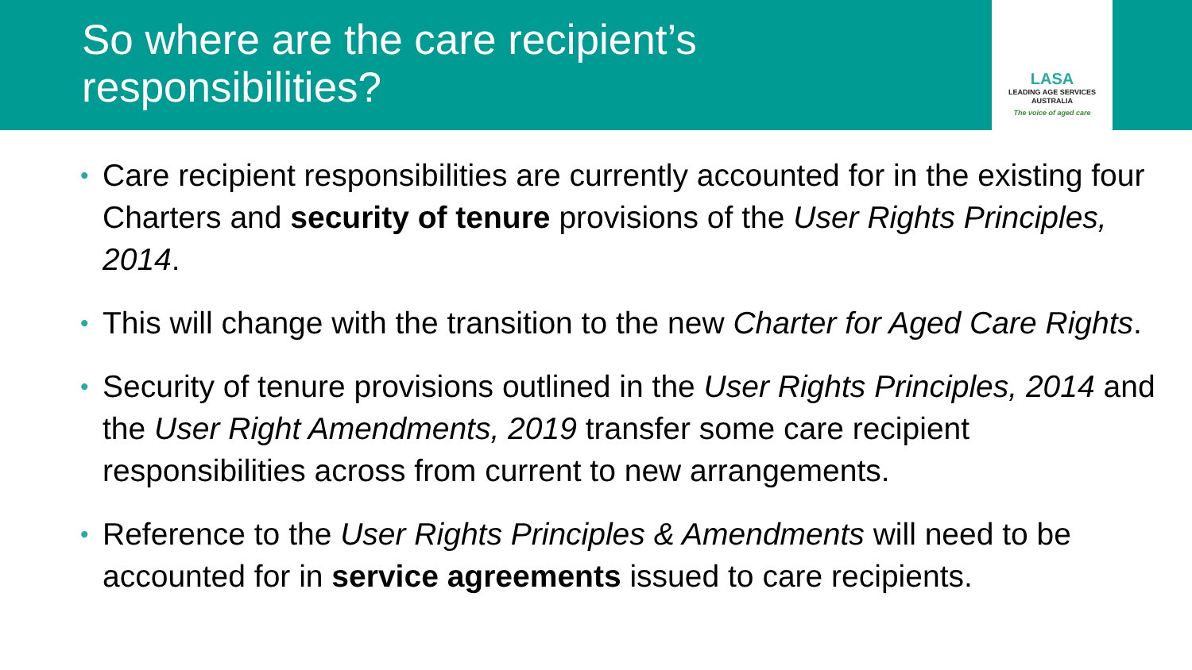So where are the care recipient’s responsibilities?
LASA
LEADING AGE SERVICES
AUSTRALIA
The voice of aged care
• Care recipient responsibilities are currently accounted for in the existing four Charters and security of tenure provisions of the User Rights Principles, 2014.
• This will change with the transition to the new Charter for Aged Care Rights.
• Security of tenure provisions outlined in the User Rights Principles, 2014 and the User Right Amendments, 2019 transfer some care recipient responsibilities across from current to new arrangements.
• Reference to the User Rights Principles & Amendments will need to be accounted for in service agreements issued to care recipients.